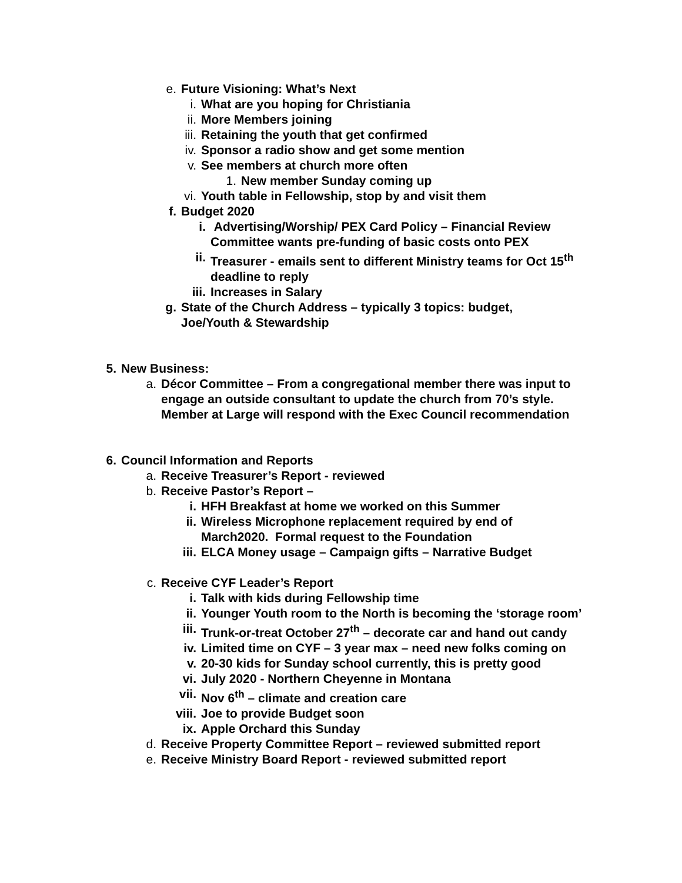e. Future Visioning: What’s Next
i. What are you hoping for Christiania
ii. More Members joining
iii. Retaining the youth that get confirmed
iv. Sponsor a radio show and get some mention
v. See members at church more often
1. New member Sunday coming up
vi. Youth table in Fellowship, stop by and visit them
f. Budget 2020
i. Advertising/Worship/ PEX Card Policy – Financial Review Committee wants pre-funding of basic costs onto PEX
ii. Treasurer - emails sent to different Ministry teams for Oct 15<sup>th</sup> deadline to reply
iii. Increases in Salary
g. State of the Church Address – typically 3 topics: budget, Joe/Youth & Stewardship
5. New Business:
a. Décor Committee – From a congregational member there was input to engage an outside consultant to update the church from 70’s style. Member at Large will respond with the Exec Council recommendation
6. Council Information and Reports
a. Receive Treasurer’s Report - reviewed
b. Receive Pastor’s Report –
i. HFH Breakfast at home we worked on this Summer
ii. Wireless Microphone replacement required by end of March2020. Formal request to the Foundation
iii. ELCA Money usage – Campaign gifts – Narrative Budget
c. Receive CYF Leader’s Report
i. Talk with kids during Fellowship time
ii. Younger Youth room to the North is becoming the ‘storage room’
iii. Trunk-or-treat October 27<sup>th</sup> – decorate car and hand out candy
iv. Limited time on CYF – 3 year max – need new folks coming on
v. 20-30 kids for Sunday school currently, this is pretty good
vi. July 2020 - Northern Cheyenne in Montana
vii. Nov 6<sup>th</sup> – climate and creation care
viii. Joe to provide Budget soon
ix. Apple Orchard this Sunday
d. Receive Property Committee Report – reviewed submitted report
e. Receive Ministry Board Report - reviewed submitted report